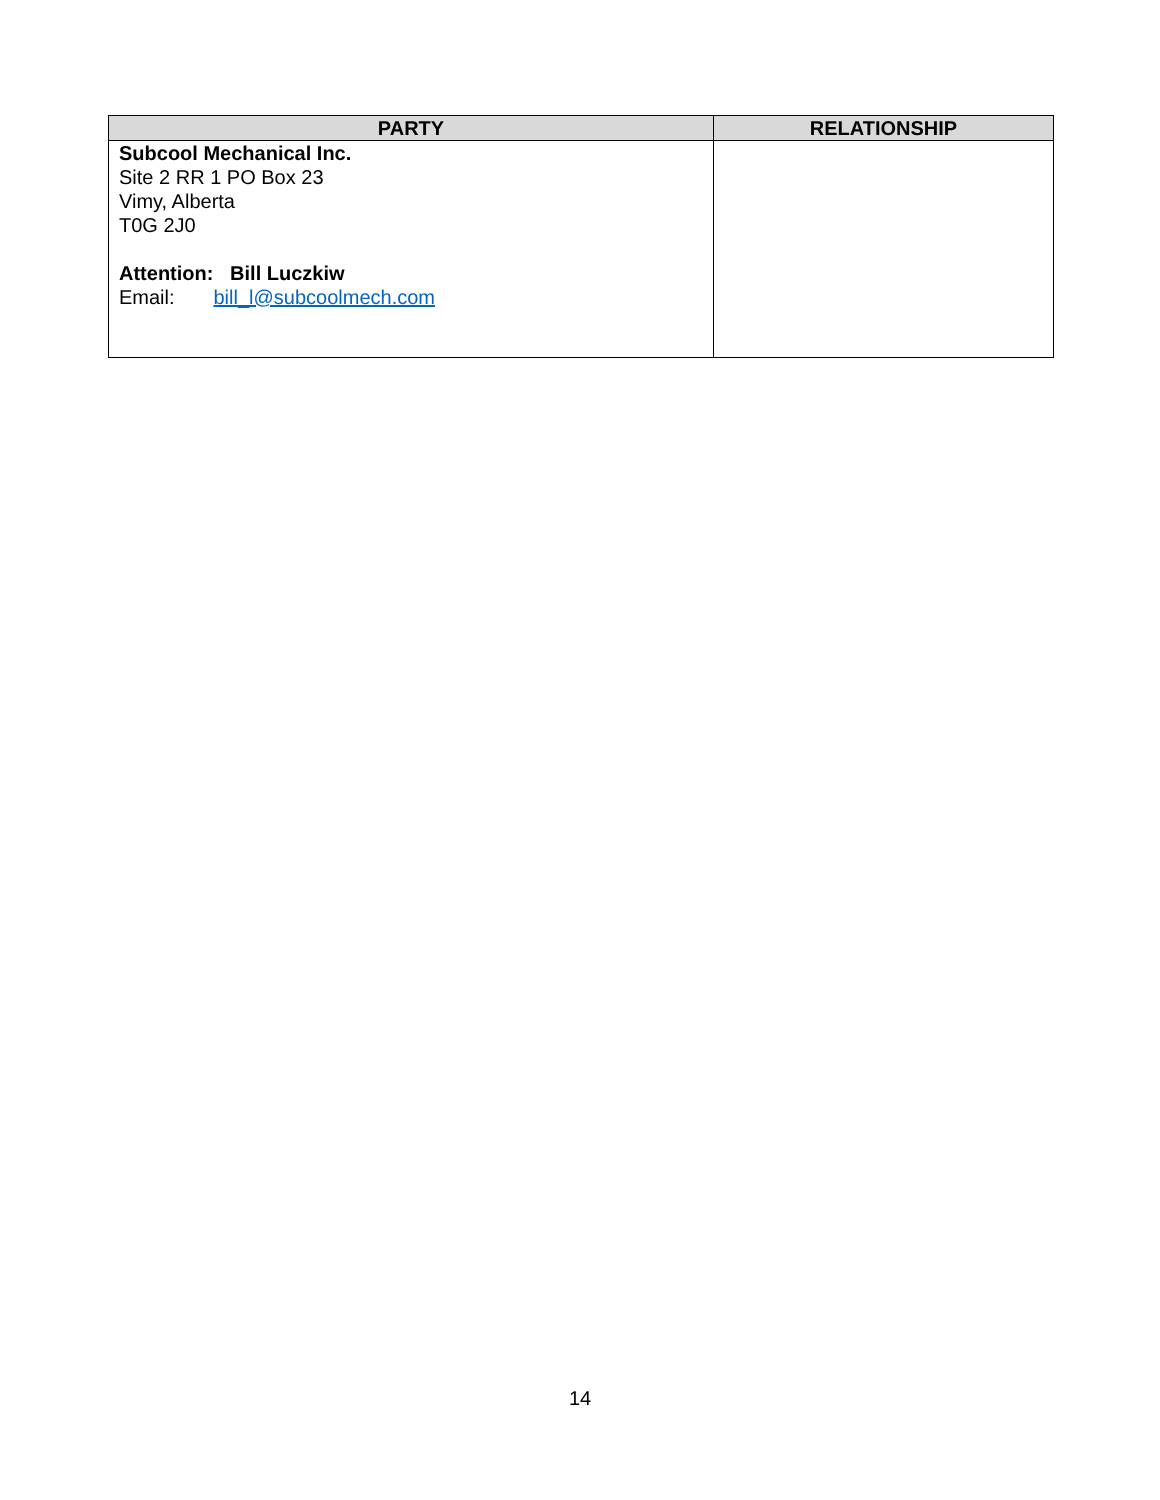| PARTY | RELATIONSHIP |
| --- | --- |
| Subcool Mechanical Inc. Site 2 RR 1 PO Box 23 Vimy, Alberta T0G 2J0 Attention: Bill Luczkiw Email: bill_l@subcoolmech.com | |
14